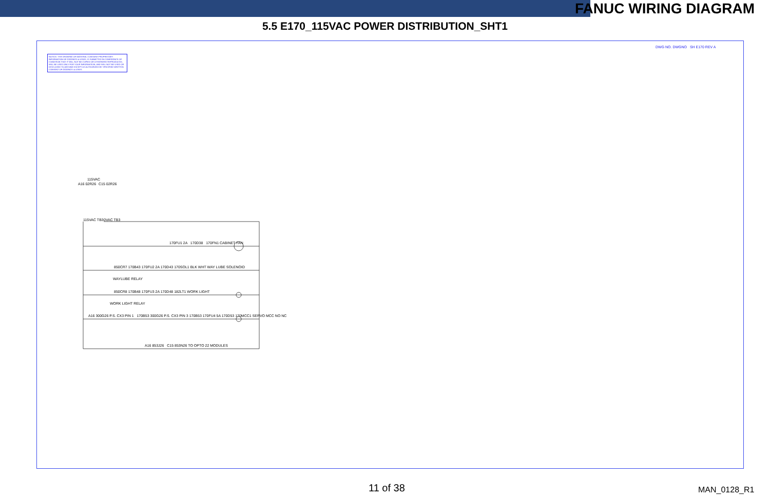FANUC WIRING DIAGRAM
5.5 E170_115VAC POWER DISTRIBUTION_SHT1
NOTICE: THIS DRAWING OR MATERIAL CONTAINS PROPRIETARY INFORMATION OF GIDDINGS & LEWIS, IS SUBMITTED IN CONFIDENCE OF CONDITION THAT IT WILL NOT BE COPIED OR OTHERWISE REPRODUCED, WILL BE USED ONLY FOR YOUR INFORMATION, AND WILL NOT BE USED OR DISCLOSED TO ANYONE EXCEPT AS AUTHORIZED BY SPECIFIED WRITTEN CONSENT OF GIDDINGS & LEWIS.
DWG NO. DWGNO SH E170 REV A
115VAC
A16 02R26 C15 02R26
115VAC TB3 0VAC TB3
170FU1 2A 170D38 170FN1 CABINET FAN
850CR7 170B43 170FU2 2A 170D43 170SOL1 BLK WHT WAY LUBE SOLENOID
WAYLUBE RELAY
850CR8 170B48 170FU3 2A 170D48 182LT1 WORK LIGHT
WORK LIGHT RELAY
A16 300G26 P.S. CX3 PIN 1 170B53 300G26 P.S. CX3 PIN 3 170B53 170FU4 5A 170D53 170MCC1 SERVO MCC NO NC
A16 853J26 C15 853N26 TO OPTO 22 MODULES
11 of 38 MAN_0128_R1